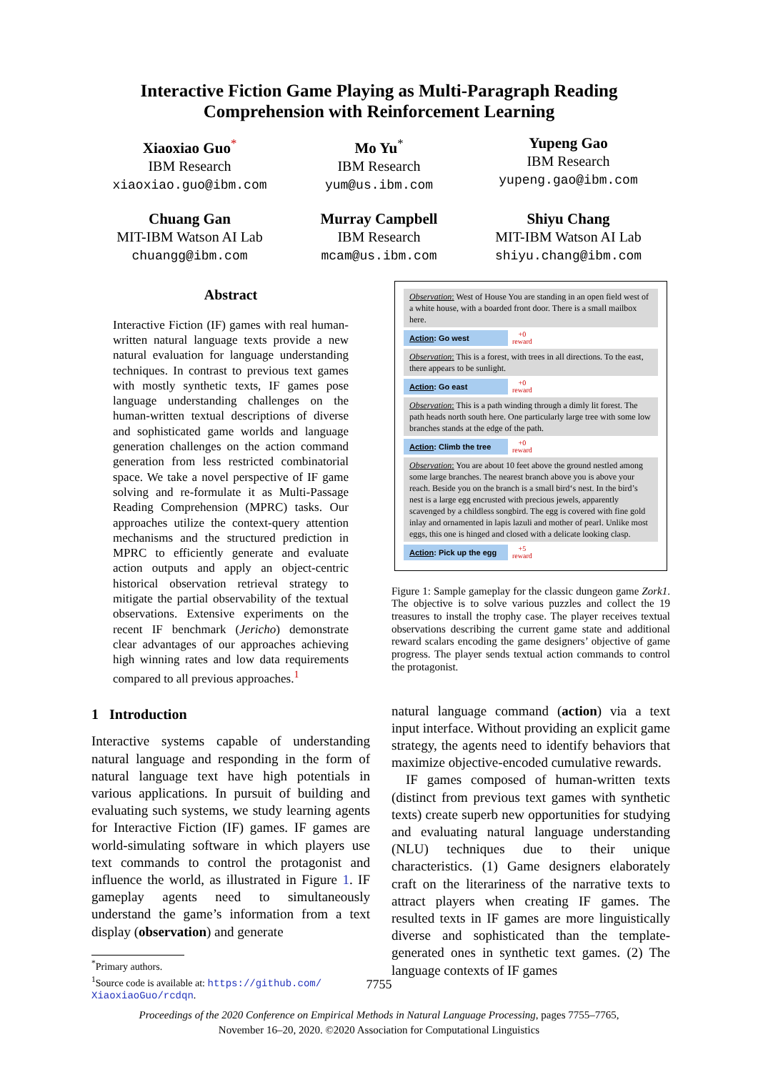Interactive Fiction Game Playing as Multi-Paragraph Reading
Comprehension with Reinforcement Learning
Xiaoxiao Guo<sup>*</sup>
IBM Research
xiaoxiao.guo@ibm.com
Mo Yu<sup>*</sup>
IBM Research
yum@us.ibm.com
Yupeng Gao
IBM Research
yupeng.gao@ibm.com
Chuang Gan
MIT-IBM Watson AI Lab
chuangg@ibm.com
Murray Campbell
IBM Research
mcam@us.ibm.com
Shiyu Chang
MIT-IBM Watson AI Lab
shiyu.chang@ibm.com
Abstract
Interactive Fiction (IF) games with real human-written natural language texts provide a new natural evaluation for language understanding techniques. In contrast to previous text games with mostly synthetic texts, IF games pose language understanding challenges on the human-written textual descriptions of diverse and sophisticated game worlds and language generation challenges on the action command generation from less restricted combinatorial space. We take a novel perspective of IF game solving and re-formulate it as Multi-Passage Reading Comprehension (MPRC) tasks. Our approaches utilize the context-query attention mechanisms and the structured prediction in MPRC to efficiently generate and evaluate action outputs and apply an object-centric historical observation retrieval strategy to mitigate the partial observability of the textual observations. Extensive experiments on the recent IF benchmark (Jericho) demonstrate clear advantages of our approaches achieving high winning rates and low data requirements compared to all previous approaches.<sup>1</sup>
1 Introduction
Interactive systems capable of understanding natural language and responding in the form of natural language text have high potentials in various applications. In pursuit of building and evaluating such systems, we study learning agents for Interactive Fiction (IF) games. IF games are world-simulating software in which players use text commands to control the protagonist and influence the world, as illustrated in Figure 1. IF gameplay agents need to simultaneously understand the game’s information from a text display (observation) and generate
<sup>*</sup> Primary authors.
<sup>1</sup> Source code is available at: https://github.com/
XiaoxiaoGuo/rcdqn.
Observation: West of House You are standing in an open field west of a white house, with a boarded front door. There is a small mailbox here.
Action: Go west +0
reward
Observation: This is a forest, with trees in all directions. To the east, there appears to be sunlight.
Action: Go east +0
reward
Observation: This is a path winding through a dimly lit forest. The path heads north south here. One particularly large tree with some low branches stands at the edge of the path.
Action: Climb the tree +0
reward
Observation: You are about 10 feet above the ground nestled among some large branches. The nearest branch above you is above your reach. Beside you on the branch is a small bird‘s nest. In the bird’s nest is a large egg encrusted with precious jewels, apparently scavenged by a childless songbird. The egg is covered with fine gold inlay and ornamented in lapis lazuli and mother of pearl. Unlike most eggs, this one is hinged and closed with a delicate looking clasp.
Action: Pick up the egg +5
reward
Figure 1: Sample gameplay for the classic dungeon game Zork1. The objective is to solve various puzzles and collect the 19 treasures to install the trophy case. The player receives textual observations describing the current game state and additional reward scalars encoding the game designers’ objective of game progress. The player sends textual action commands to control the protagonist.
natural language command (action) via a text input interface. Without providing an explicit game strategy, the agents need to identify behaviors that maximize objective-encoded cumulative rewards.
IF games composed of human-written texts (distinct from previous text games with synthetic texts) create superb new opportunities for studying and evaluating natural language understanding (NLU) techniques due to their unique characteristics. (1) Game designers elaborately craft on the literariness of the narrative texts to attract players when creating IF games. The resulted texts in IF games are more linguistically diverse and sophisticated than the template-generated ones in synthetic text games. (2) The language contexts of IF games
7755
Proceedings of the 2020 Conference on Empirical Methods in Natural Language Processing, pages 7755–7765,
November 16–20, 2020. ©2020 Association for Computational Linguistics